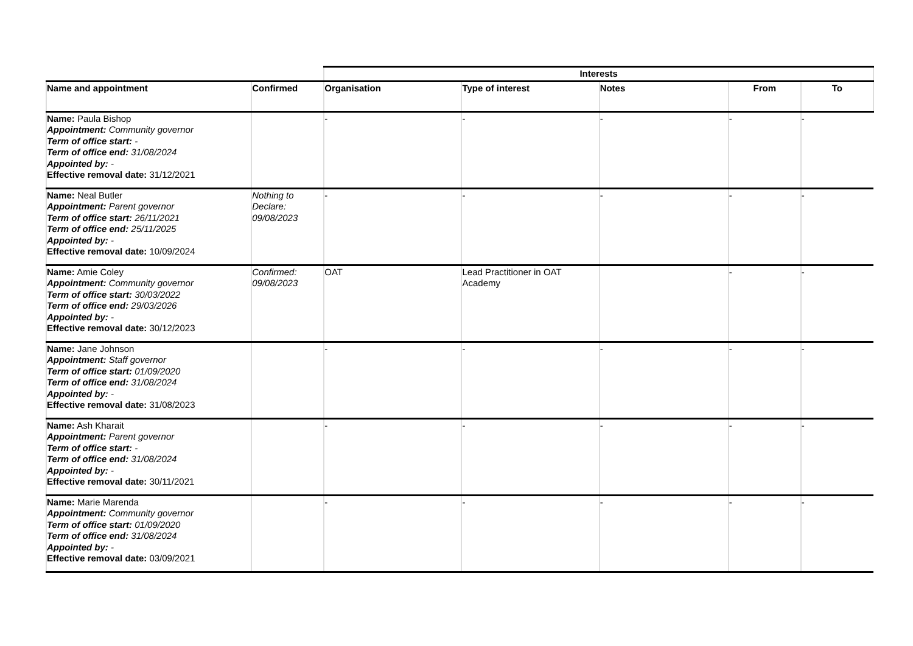| | | Interests | | | | |
| --- | --- | --- | --- | --- | --- | --- |
| Name and appointment | Confirmed | Organisation | Type of interest | Notes | From | To |
| Name: Paula Bishop Appointment: Community governor Term of office start: - Term of office end: 31/08/2024 Appointed by: - Effective removal date: 31/12/2021 | | - | - | - | - | - |
| Name: Neal Butler Appointment: Parent governor Term of office start: 26/11/2021 Term of office end: 25/11/2025 Appointed by: - Effective removal date: 10/09/2024 | Nothing to Declare: 09/08/2023 | - | - | - | - | - |
| Name: Amie Coley Appointment: Community governor Term of office start: 30/03/2022 Term of office end: 29/03/2026 Appointed by: - Effective removal date: 30/12/2023 | Confirmed: 09/08/2023 | OAT | Lead Practitioner in OAT Academy | | - | - |
| Name: Jane Johnson Appointment: Staff governor Term of office start: 01/09/2020 Term of office end: 31/08/2024 Appointed by: - Effective removal date: 31/08/2023 | | - | - | - | - | - |
| Name: Ash Kharait Appointment: Parent governor Term of office start: - Term of office end: 31/08/2024 Appointed by: - Effective removal date: 30/11/2021 | | - | - | - | - | - |
| Name: Marie Marenda Appointment: Community governor Term of office start: 01/09/2020 Term of office end: 31/08/2024 Appointed by: - Effective removal date: 03/09/2021 | | - | - | - | - | - |